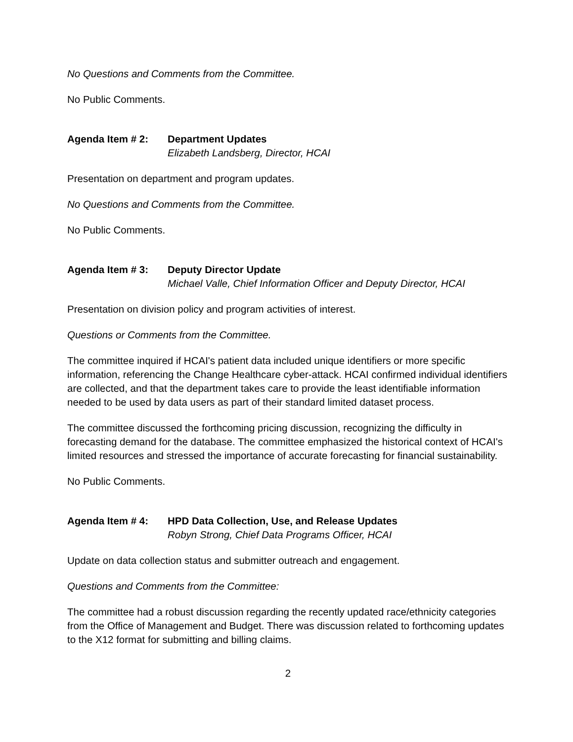No Questions and Comments from the Committee.
No Public Comments.
Agenda Item # 2: Department Updates
Elizabeth Landsberg, Director, HCAI
Presentation on department and program updates.
No Questions and Comments from the Committee.
No Public Comments.
Agenda Item # 3: Deputy Director Update
Michael Valle, Chief Information Officer and Deputy Director, HCAI
Presentation on division policy and program activities of interest.
Questions or Comments from the Committee.
The committee inquired if HCAI's patient data included unique identifiers or more specific information, referencing the Change Healthcare cyber-attack. HCAI confirmed individual identifiers are collected, and that the department takes care to provide the least identifiable information needed to be used by data users as part of their standard limited dataset process.
The committee discussed the forthcoming pricing discussion, recognizing the difficulty in forecasting demand for the database. The committee emphasized the historical context of HCAI's limited resources and stressed the importance of accurate forecasting for financial sustainability.
No Public Comments.
Agenda Item # 4: HPD Data Collection, Use, and Release Updates
Robyn Strong, Chief Data Programs Officer, HCAI
Update on data collection status and submitter outreach and engagement.
Questions and Comments from the Committee:
The committee had a robust discussion regarding the recently updated race/ethnicity categories from the Office of Management and Budget. There was discussion related to forthcoming updates to the X12 format for submitting and billing claims.
2